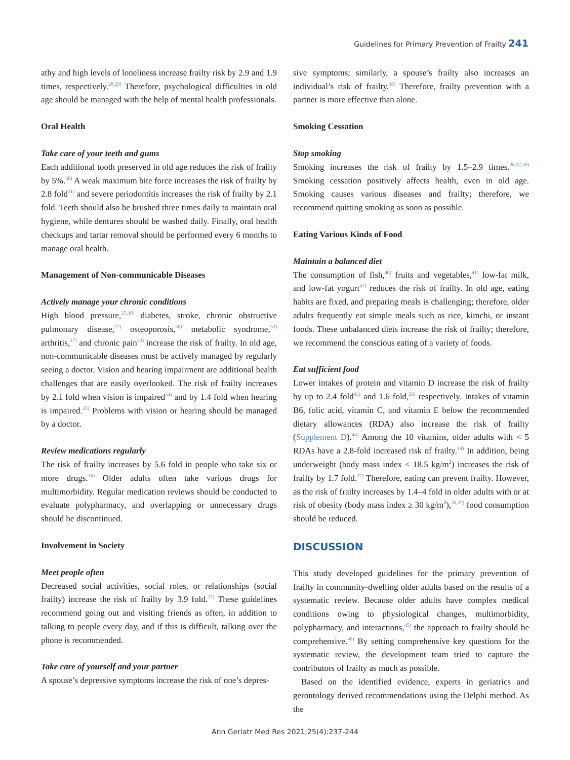Guidelines for Primary Prevention of Frailty 241
athy and high levels of loneliness increase frailty risk by 2.9 and 1.9 times, respectively.<sup>28,29)</sup> Therefore, psychological difficulties in old age should be managed with the help of mental health professionals.
Oral Health
Take care of your teeth and gums
Each additional tooth preserved in old age reduces the risk of frailty by 5%.<sup>30)</sup> A weak maximum bite force increases the risk of frailty by 2.8 fold<sup>31)</sup> and severe periodontitis increases the risk of frailty by 2.1 fold. Teeth should also be brushed three times daily to maintain oral hygiene, while dentures should be washed daily. Finally, oral health checkups and tartar removal should be performed every 6 months to manage oral health.
Management of Non-communicable Diseases
Actively manage your chronic conditions
High blood pressure,<sup>27,30)</sup> diabetes, stroke, chronic obstructive pulmonary disease,<sup>27)</sup> osteoporosis,<sup>30)</sup> metabolic syndrome,<sup>32)</sup> arthritis,<sup>27)</sup> and chronic pain<sup>33)</sup> increase the risk of frailty. In old age, non-communicable diseases must be actively managed by regularly seeing a doctor. Vision and hearing impairment are additional health challenges that are easily overlooked. The risk of frailty increases by 2.1 fold when vision is impaired<sup>34)</sup> and by 1.4 fold when hearing is impaired.<sup>35)</sup> Problems with vision or hearing should be managed by a doctor.
Review medications regularly
The risk of frailty increases by 5.6 fold in people who take six or more drugs.<sup>36)</sup> Older adults often take various drugs for multimorbidity. Regular medication reviews should be conducted to evaluate polypharmacy, and overlapping or unnecessary drugs should be discontinued.
Involvement in Society
Meet people often
Decreased social activities, social roles, or relationships (social frailty) increase the risk of frailty by 3.9 fold.<sup>37)</sup> These guidelines recommend going out and visiting friends as often, in addition to talking to people every day, and if this is difficult, talking over the phone is recommended.
Take care of yourself and your partner
A spouse’s depressive symptoms increase the risk of one’s depres-
sive symptoms; similarly, a spouse’s frailty also increases an individual’s risk of frailty.<sup>38)</sup> Therefore, frailty prevention with a partner is more effective than alone.
Smoking Cessation
Stop smoking
Smoking increases the risk of frailty by 1.5–2.9 times.<sup>26,27,39)</sup> Smoking cessation positively affects health, even in old age. Smoking causes various diseases and frailty; therefore, we recommend quitting smoking as soon as possible.
Eating Various Kinds of Food
Maintain a balanced diet
The consumption of fish,<sup>40)</sup> fruits and vegetables,<sup>41)</sup> low-fat milk, and low-fat yogurt<sup>42)</sup> reduces the risk of frailty. In old age, eating habits are fixed, and preparing meals is challenging; therefore, older adults frequently eat simple meals such as rice, kimchi, or instant foods. These unbalanced diets increase the risk of frailty; therefore, we recommend the conscious eating of a variety of foods.
Eat sufficient food
Lower intakes of protein and vitamin D increase the risk of frailty by up to 2.4 fold<sup>43)</sup> and 1.6 fold,<sup>26)</sup> respectively. Intakes of vitamin B6, folic acid, vitamin C, and vitamin E below the recommended dietary allowances (RDA) also increase the risk of frailty (Supplement D).<sup>44)</sup> Among the 10 vitamins, older adults with < 5 RDAs have a 2.8-fold increased risk of frailty.<sup>44)</sup> In addition, being underweight (body mass index < 18.5 kg/m<sup>2</sup>) increases the risk of frailty by 1.7 fold.<sup>27)</sup> Therefore, eating can prevent frailty. However, as the risk of frailty increases by 1.4–4 fold in older adults with or at risk of obesity (body mass index ≥ 30 kg/m<sup>2</sup>),<sup>26,27)</sup> food consumption should be reduced.
DISCUSSION
This study developed guidelines for the primary prevention of frailty in community-dwelling older adults based on the results of a systematic review. Because older adults have complex medical conditions owing to physiological changes, multimorbidity, polypharmacy, and interactions,<sup>45)</sup> the approach to frailty should be comprehensive.<sup>46)</sup> By setting comprehensive key questions for the systematic review, the development team tried to capture the contributors of frailty as much as possible.
Based on the identified evidence, experts in geriatrics and gerontology derived recommendations using the Delphi method. As the
Ann Geriatr Med Res 2021;25(4):237-244